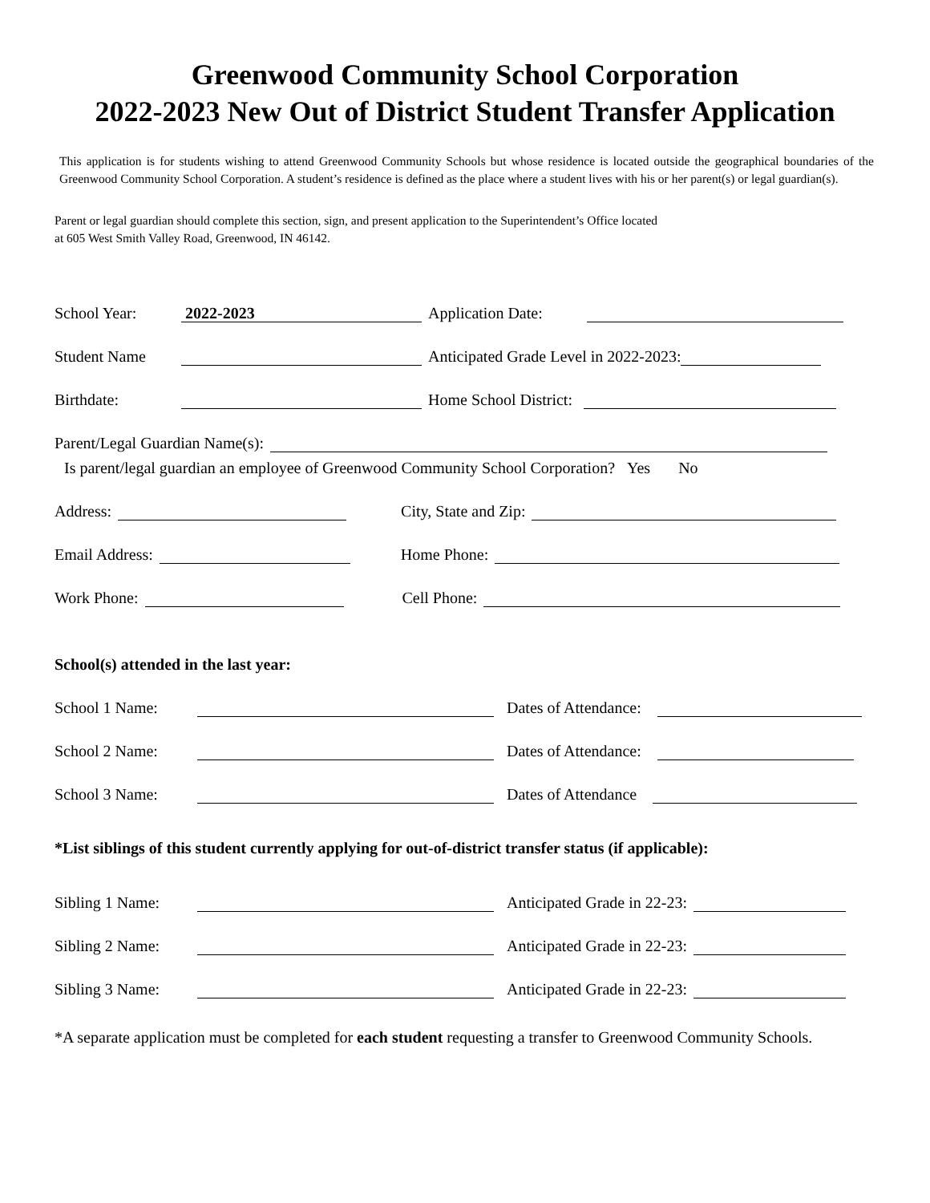Greenwood Community School Corporation
2022-2023 New Out of District Student Transfer Application
This application is for students wishing to attend Greenwood Community Schools but whose residence is located outside the geographical boundaries of the Greenwood Community School Corporation. A student’s residence is defined as the place where a student lives with his or her parent(s) or legal guardian(s).
Parent or legal guardian should complete this section, sign, and present application to the Superintendent’s Office located
at 605 West Smith Valley Road, Greenwood, IN 46142.
School Year: 2022-2023 Application Date:
Student Name Anticipated Grade Level in 2022-2023:
Birthdate: Home School District:
Parent/Legal Guardian Name(s):
Is parent/legal guardian an employee of Greenwood Community School Corporation? Yes No
Address: City, State and Zip:
Email Address: Home Phone:
Work Phone: Cell Phone:
School(s) attended in the last year:
School 1 Name: Dates of Attendance:
School 2 Name: Dates of Attendance:
School 3 Name: Dates of Attendance
*List siblings of this student currently applying for out-of-district transfer status (if applicable):
Sibling 1 Name: Anticipated Grade in 22-23:
Sibling 2 Name: Anticipated Grade in 22-23:
Sibling 3 Name: Anticipated Grade in 22-23:
*A separate application must be completed for each student requesting a transfer to Greenwood Community Schools.